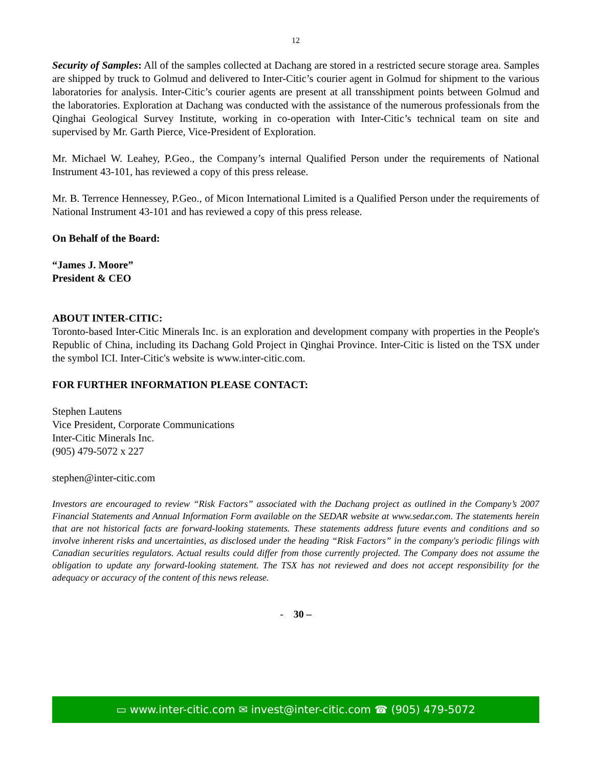12
Security of Samples: All of the samples collected at Dachang are stored in a restricted secure storage area. Samples are shipped by truck to Golmud and delivered to Inter-Citic’s courier agent in Golmud for shipment to the various laboratories for analysis. Inter-Citic’s courier agents are present at all transshipment points between Golmud and the laboratories. Exploration at Dachang was conducted with the assistance of the numerous professionals from the Qinghai Geological Survey Institute, working in co-operation with Inter-Citic’s technical team on site and supervised by Mr. Garth Pierce, Vice-President of Exploration.
Mr. Michael W. Leahey, P.Geo., the Company’s internal Qualified Person under the requirements of National Instrument 43-101, has reviewed a copy of this press release.
Mr. B. Terrence Hennessey, P.Geo., of Micon International Limited is a Qualified Person under the requirements of National Instrument 43-101 and has reviewed a copy of this press release.
On Behalf of the Board:
“James J. Moore”
President & CEO
ABOUT INTER-CITIC:
Toronto-based Inter-Citic Minerals Inc. is an exploration and development company with properties in the People's Republic of China, including its Dachang Gold Project in Qinghai Province. Inter-Citic is listed on the TSX under the symbol ICI. Inter-Citic's website is www.inter-citic.com.
FOR FURTHER INFORMATION PLEASE CONTACT:
Stephen Lautens
Vice President, Corporate Communications
Inter-Citic Minerals Inc.
(905) 479-5072 x 227
stephen@inter-citic.com
Investors are encouraged to review “Risk Factors” associated with the Dachang project as outlined in the Company’s 2007 Financial Statements and Annual Information Form available on the SEDAR website at www.sedar.com. The statements herein that are not historical facts are forward-looking statements. These statements address future events and conditions and so involve inherent risks and uncertainties, as disclosed under the heading “Risk Factors” in the company's periodic filings with Canadian securities regulators. Actual results could differ from those currently projected. The Company does not assume the obligation to update any forward-looking statement. The TSX has not reviewed and does not accept responsibility for the adequacy or accuracy of the content of this news release.
- 30 –
▭ www.inter-citic.com ✉ invest@inter-citic.com ☎ (905) 479-5072